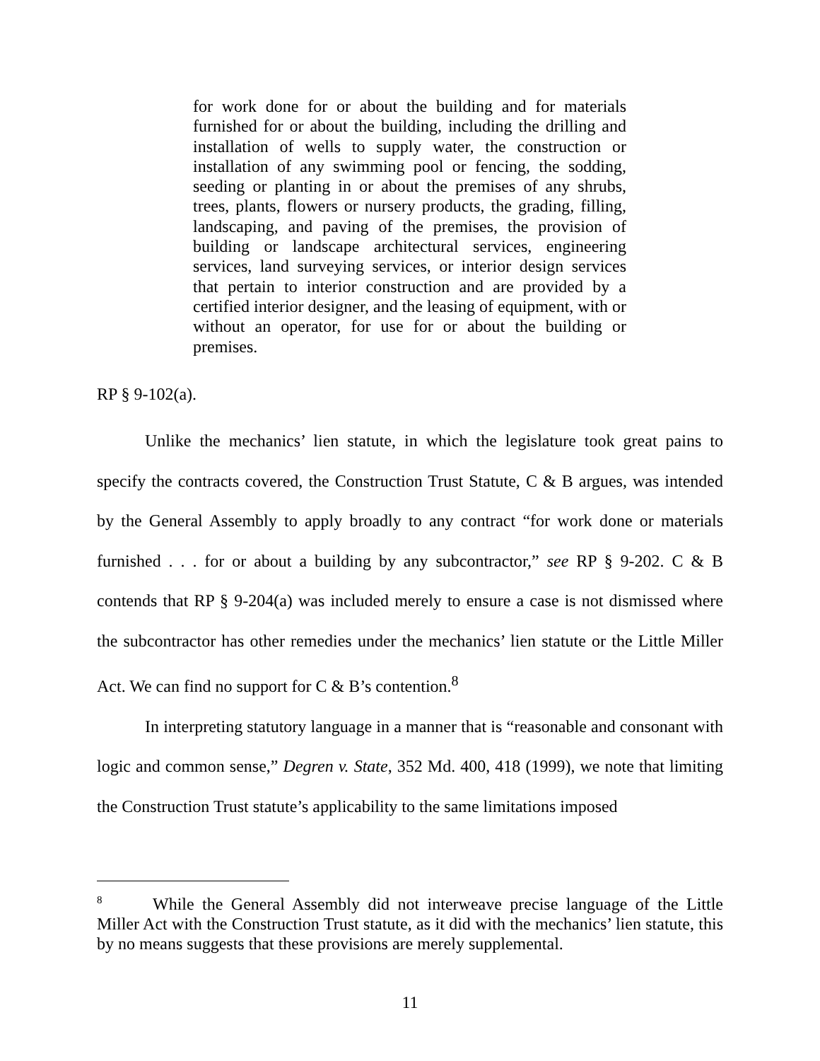for work done for or about the building and for materials furnished for or about the building, including the drilling and installation of wells to supply water, the construction or installation of any swimming pool or fencing, the sodding, seeding or planting in or about the premises of any shrubs, trees, plants, flowers or nursery products, the grading, filling, landscaping, and paving of the premises, the provision of building or landscape architectural services, engineering services, land surveying services, or interior design services that pertain to interior construction and are provided by a certified interior designer, and the leasing of equipment, with or without an operator, for use for or about the building or premises.
RP § 9-102(a).
Unlike the mechanics’ lien statute, in which the legislature took great pains to specify the contracts covered, the Construction Trust Statute, C & B argues, was intended by the General Assembly to apply broadly to any contract “for work done or materials furnished . . . for or about a building by any subcontractor,” see RP § 9-202. C & B contends that RP § 9-204(a) was included merely to ensure a case is not dismissed where the subcontractor has other remedies under the mechanics’ lien statute or the Little Miller Act. We can find no support for C & B’s contention.<sup>8</sup>
In interpreting statutory language in a manner that is “reasonable and consonant with logic and common sense,” Degren v. State, 352 Md. 400, 418 (1999), we note that limiting the Construction Trust statute’s applicability to the same limitations imposed
<sup>8</sup> While the General Assembly did not interweave precise language of the Little Miller Act with the Construction Trust statute, as it did with the mechanics’ lien statute, this by no means suggests that these provisions are merely supplemental.
11